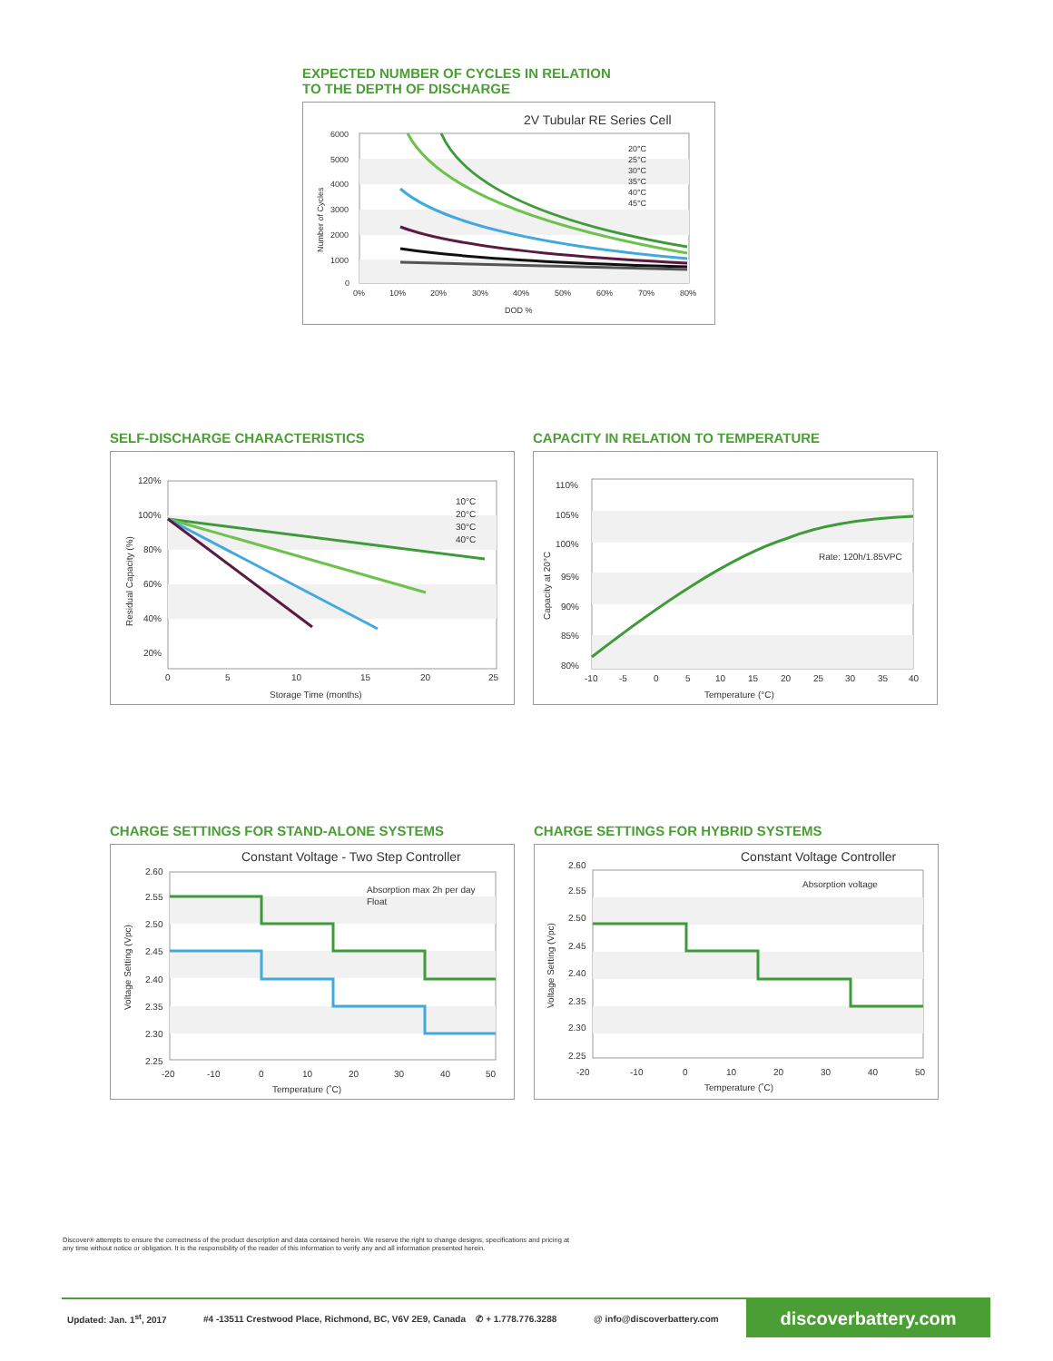EXPECTED NUMBER OF CYCLES IN RELATION
TO THE DEPTH OF DISCHARGE
2V Tubular RE Series Cell
6000
5000
4000
3000
2000
1000
0
0%
10%
20%
30%
40%
50%
60%
70%
80%
DOD %
Number of Cycles
20°C
25°C
30°C
35°C
40°C
45°C
SELF-DISCHARGE CHARACTERISTICS
120%
100%
80%
60%
40%
20%
0
5
10
15
20
25
Storage Time (months)
Residual Capacity (%)
10°C
20°C
30°C
40°C
CAPACITY IN RELATION TO TEMPERATURE
110%
105%
100%
95%
90%
85%
80%
-10
-5
0
5
10
15
20
25
30
35
40
Temperature (°C)
Capacity at 20°C
Rate: 120h/1.85VPC
CHARGE SETTINGS FOR STAND-ALONE SYSTEMS
Constant Voltage - Two Step Controller
2.60
2.55
2.50
2.45
2.40
2.35
2.30
2.25
-20
-10
0
10
20
30
40
50
Temperature (˚C)
Voltage Setting (Vpc)
Absorption max 2h per day
Float
CHARGE SETTINGS FOR HYBRID SYSTEMS
Constant Voltage Controller
2.60
2.55
2.50
2.45
2.40
2.35
2.30
2.25
-20
-10
0
10
20
30
40
50
Temperature (˚C)
Voltage Setting (Vpc)
Absorption voltage
Discover® attempts to ensure the correctness of the product description and data contained herein. We reserve the right to change designs, specifications and pricing at
any time without notice or obligation. It is the responsibility of the reader of this information to verify any and all information presented herein.
Updated: Jan. 1<sup>st</sup>, 2017 #4 -13511 Crestwood Place, Richmond, BC, V6V 2E9, Canada ✆ + 1.778.776.3288 @ info@discoverbattery.com discoverbattery.com